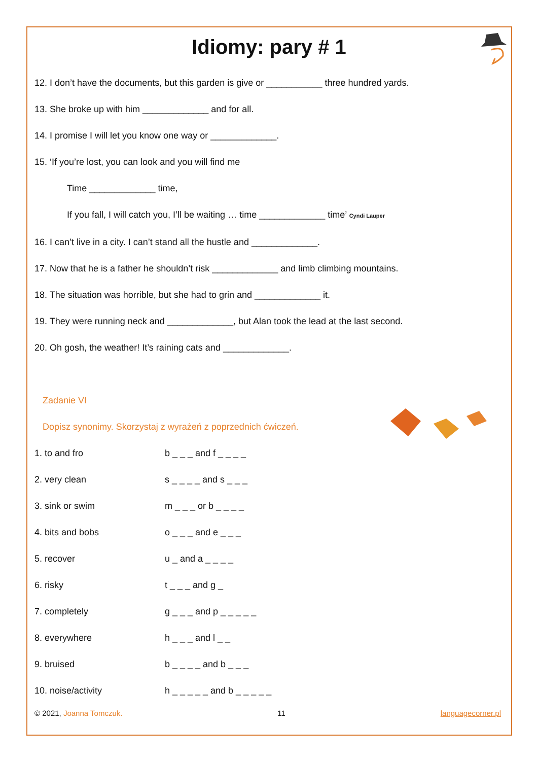Idiomy: pary # 1
12. I don’t have the documents, but this garden is give or ___________ three hundred yards.
13. She broke up with him _____________ and for all.
14. I promise I will let you know one way or _____________.
15. ‘If you’re lost, you can look and you will find me
Time _____________ time,
If you fall, I will catch you, I’ll be waiting … time _____________ time’ Cyndi Lauper
16. I can’t live in a city. I can’t stand all the hustle and _____________.
17. Now that he is a father he shouldn’t risk _____________ and limb climbing mountains.
18. The situation was horrible, but she had to grin and _____________ it.
19. They were running neck and _____________, but Alan took the lead at the last second.
20. Oh gosh, the weather! It’s raining cats and _____________.
Zadanie VI
Dopisz synonimy. Skorzystaj z wyrażeń z poprzednich ćwiczeń.
| 1. to and fro | b _ _ _ and f _ _ _ _ |
| 2. very clean | s _ _ _ _ and s _ _ _ |
| 3. sink or swim | m _ _ _ or b _ _ _ _ |
| 4. bits and bobs | o _ _ _ and e _ _ _ |
| 5. recover | u _ and a _ _ _ _ |
| 6. risky | t _ _ _ and g _ |
| 7. completely | g _ _ _ and p _ _ _ _ _ |
| 8. everywhere | h _ _ _ and l _ _ |
| 9. bruised | b _ _ _ _ and b _ _ _ |
| 10. noise/activity | h _ _ _ _ _ and b _ _ _ _ _ |
© 2021, Joanna Tomczuk. 11 languagecorner.pl